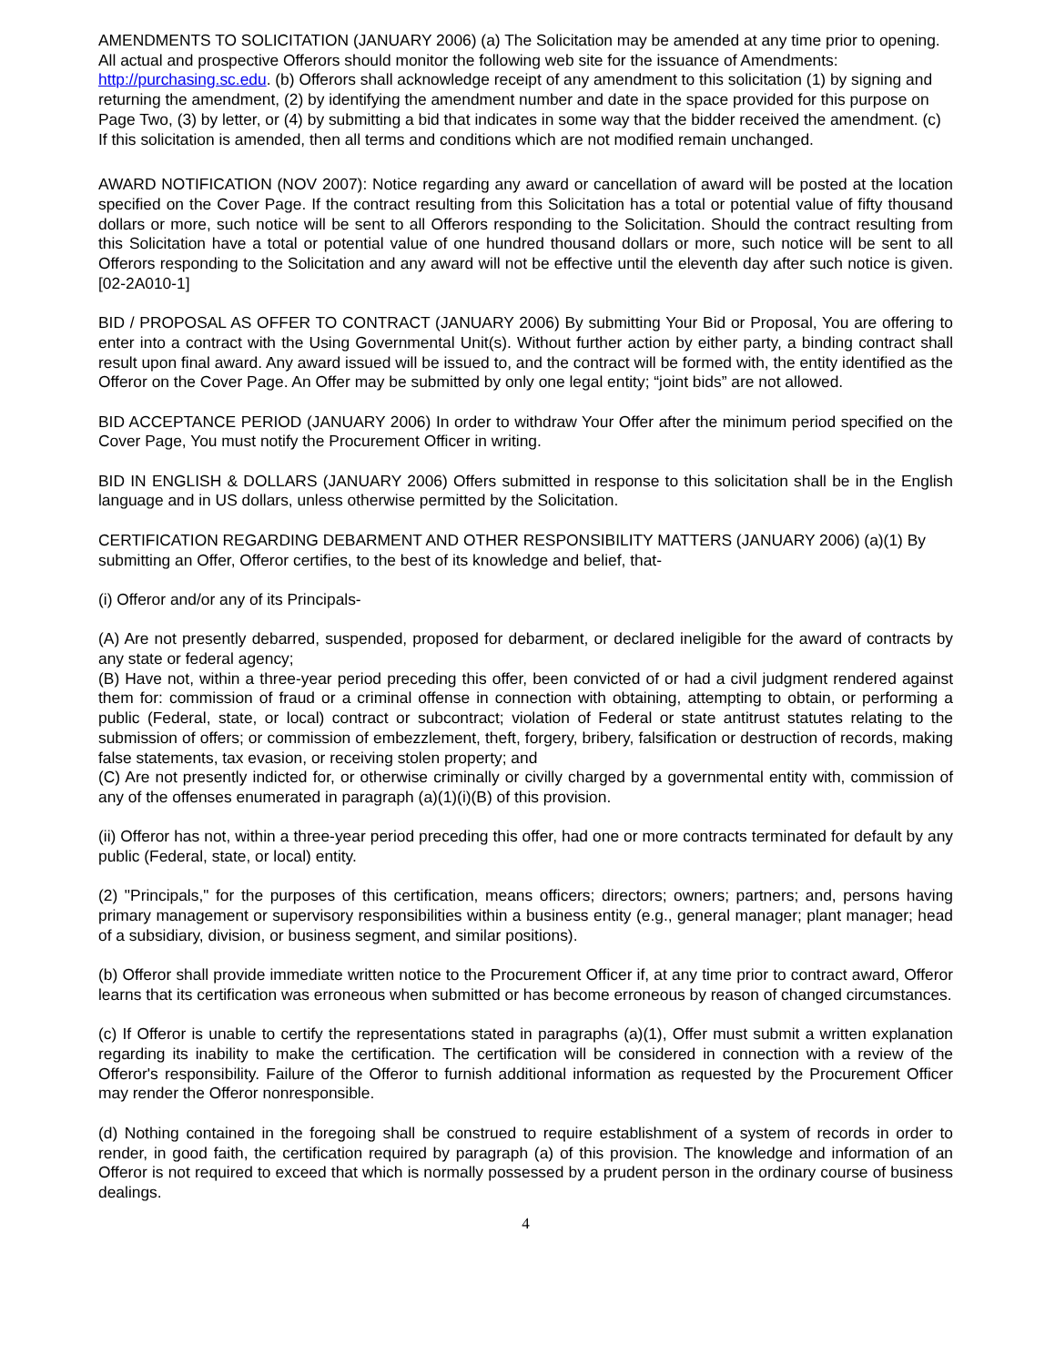AMENDMENTS TO SOLICITATION (JANUARY 2006) (a) The Solicitation may be amended at any time prior to opening. All actual and prospective Offerors should monitor the following web site for the issuance of Amendments: http://purchasing.sc.edu. (b) Offerors shall acknowledge receipt of any amendment to this solicitation (1) by signing and returning the amendment, (2) by identifying the amendment number and date in the space provided for this purpose on Page Two, (3) by letter, or (4) by submitting a bid that indicates in some way that the bidder received the amendment. (c) If this solicitation is amended, then all terms and conditions which are not modified remain unchanged.
AWARD NOTIFICATION (NOV 2007): Notice regarding any award or cancellation of award will be posted at the location specified on the Cover Page. If the contract resulting from this Solicitation has a total or potential value of fifty thousand dollars or more, such notice will be sent to all Offerors responding to the Solicitation. Should the contract resulting from this Solicitation have a total or potential value of one hundred thousand dollars or more, such notice will be sent to all Offerors responding to the Solicitation and any award will not be effective until the eleventh day after such notice is given. [02-2A010-1]
BID / PROPOSAL AS OFFER TO CONTRACT (JANUARY 2006) By submitting Your Bid or Proposal, You are offering to enter into a contract with the Using Governmental Unit(s). Without further action by either party, a binding contract shall result upon final award. Any award issued will be issued to, and the contract will be formed with, the entity identified as the Offeror on the Cover Page. An Offer may be submitted by only one legal entity; “joint bids” are not allowed.
BID ACCEPTANCE PERIOD (JANUARY 2006) In order to withdraw Your Offer after the minimum period specified on the Cover Page, You must notify the Procurement Officer in writing.
BID IN ENGLISH & DOLLARS (JANUARY 2006) Offers submitted in response to this solicitation shall be in the English language and in US dollars, unless otherwise permitted by the Solicitation.
CERTIFICATION REGARDING DEBARMENT AND OTHER RESPONSIBILITY MATTERS (JANUARY 2006) (a)(1) By submitting an Offer, Offeror certifies, to the best of its knowledge and belief, that-
(i) Offeror and/or any of its Principals-
(A) Are not presently debarred, suspended, proposed for debarment, or declared ineligible for the award of contracts by any state or federal agency;
(B) Have not, within a three-year period preceding this offer, been convicted of or had a civil judgment rendered against them for: commission of fraud or a criminal offense in connection with obtaining, attempting to obtain, or performing a public (Federal, state, or local) contract or subcontract; violation of Federal or state antitrust statutes relating to the submission of offers; or commission of embezzlement, theft, forgery, bribery, falsification or destruction of records, making false statements, tax evasion, or receiving stolen property; and
(C) Are not presently indicted for, or otherwise criminally or civilly charged by a governmental entity with, commission of any of the offenses enumerated in paragraph (a)(1)(i)(B) of this provision.
(ii) Offeror has not, within a three-year period preceding this offer, had one or more contracts terminated for default by any public (Federal, state, or local) entity.
(2) "Principals," for the purposes of this certification, means officers; directors; owners; partners; and, persons having primary management or supervisory responsibilities within a business entity (e.g., general manager; plant manager; head of a subsidiary, division, or business segment, and similar positions).
(b) Offeror shall provide immediate written notice to the Procurement Officer if, at any time prior to contract award, Offeror learns that its certification was erroneous when submitted or has become erroneous by reason of changed circumstances.
(c) If Offeror is unable to certify the representations stated in paragraphs (a)(1), Offer must submit a written explanation regarding its inability to make the certification. The certification will be considered in connection with a review of the Offeror's responsibility. Failure of the Offeror to furnish additional information as requested by the Procurement Officer may render the Offeror nonresponsible.
(d) Nothing contained in the foregoing shall be construed to require establishment of a system of records in order to render, in good faith, the certification required by paragraph (a) of this provision. The knowledge and information of an Offeror is not required to exceed that which is normally possessed by a prudent person in the ordinary course of business dealings.
4